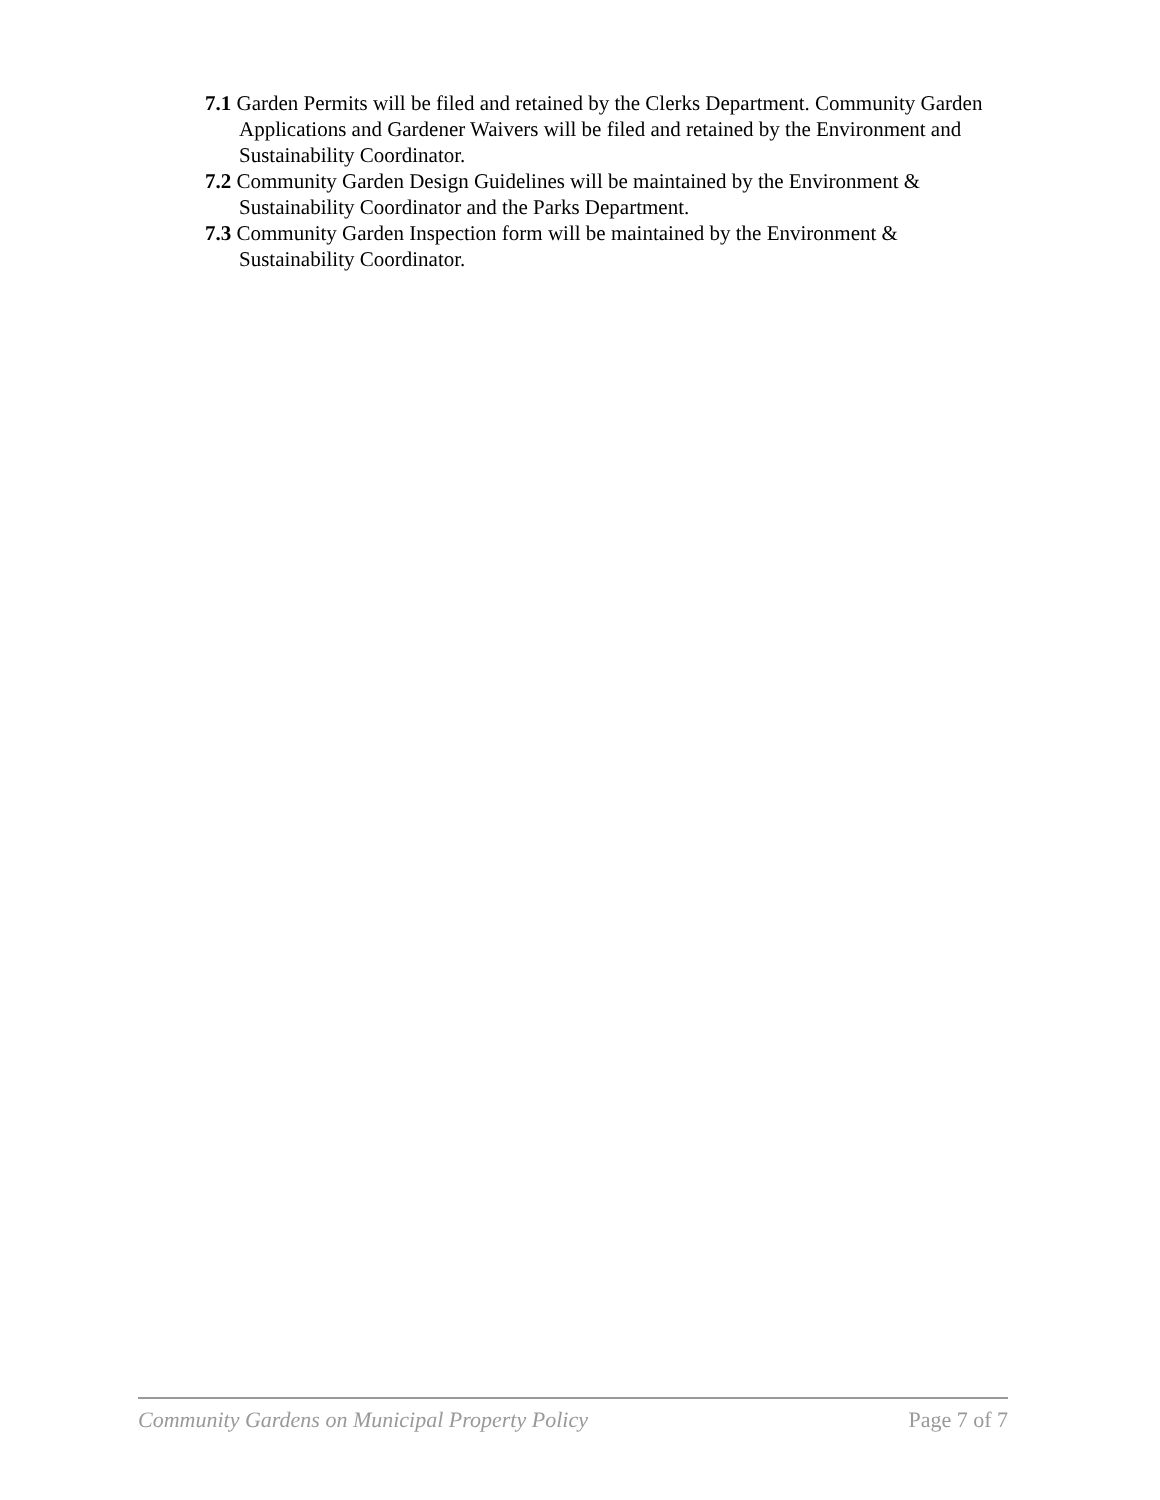7.1 Garden Permits will be filed and retained by the Clerks Department. Community Garden Applications and Gardener Waivers will be filed and retained by the Environment and Sustainability Coordinator.
7.2 Community Garden Design Guidelines will be maintained by the Environment & Sustainability Coordinator and the Parks Department.
7.3 Community Garden Inspection form will be maintained by the Environment & Sustainability Coordinator.
Community Gardens on Municipal Property Policy Page 7 of 7